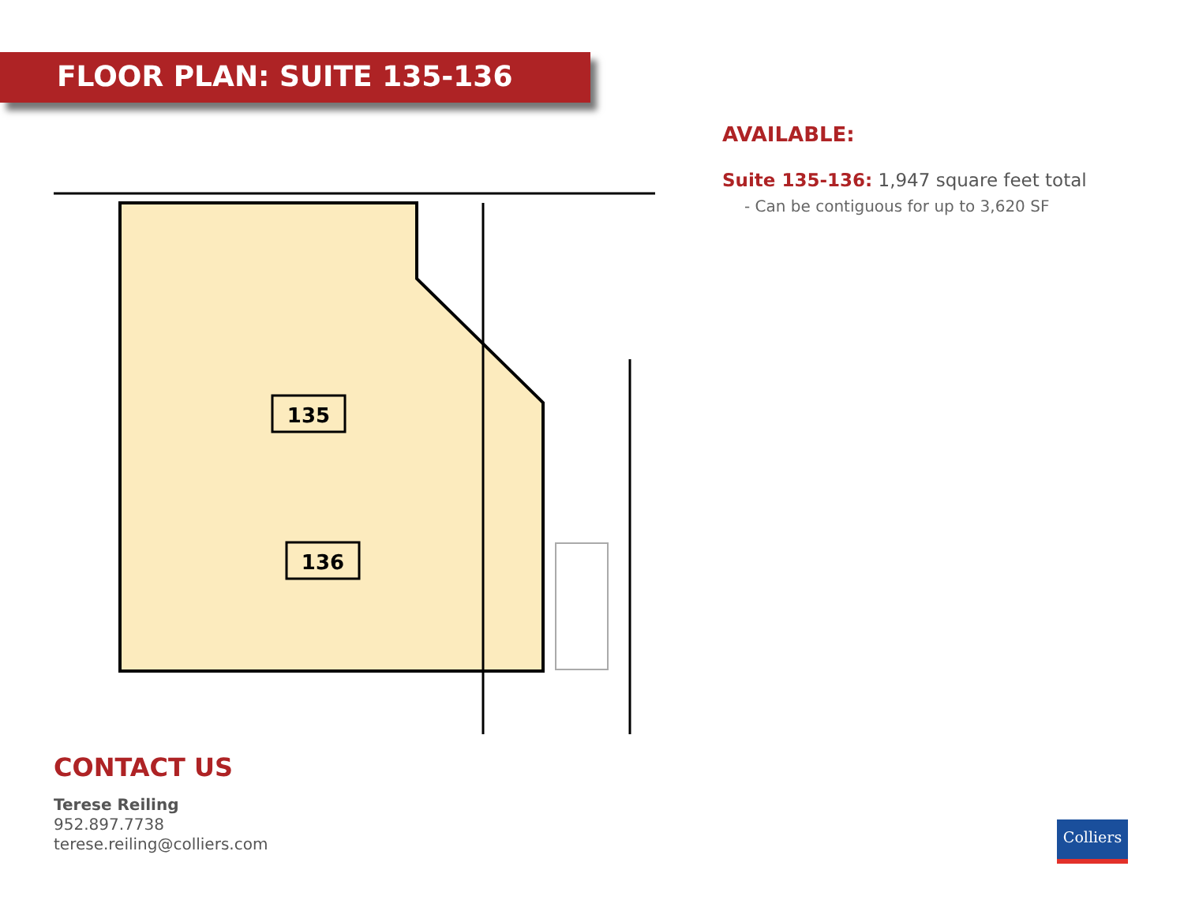FLOOR PLAN: SUITE 135-136
135
136
AVAILABLE:
Suite 135-136: 1,947 square feet total
- Can be contiguous for up to 3,620 SF
CONTACT US
Terese Reiling
952.897.7738
terese.reiling@colliers.com
Colliers